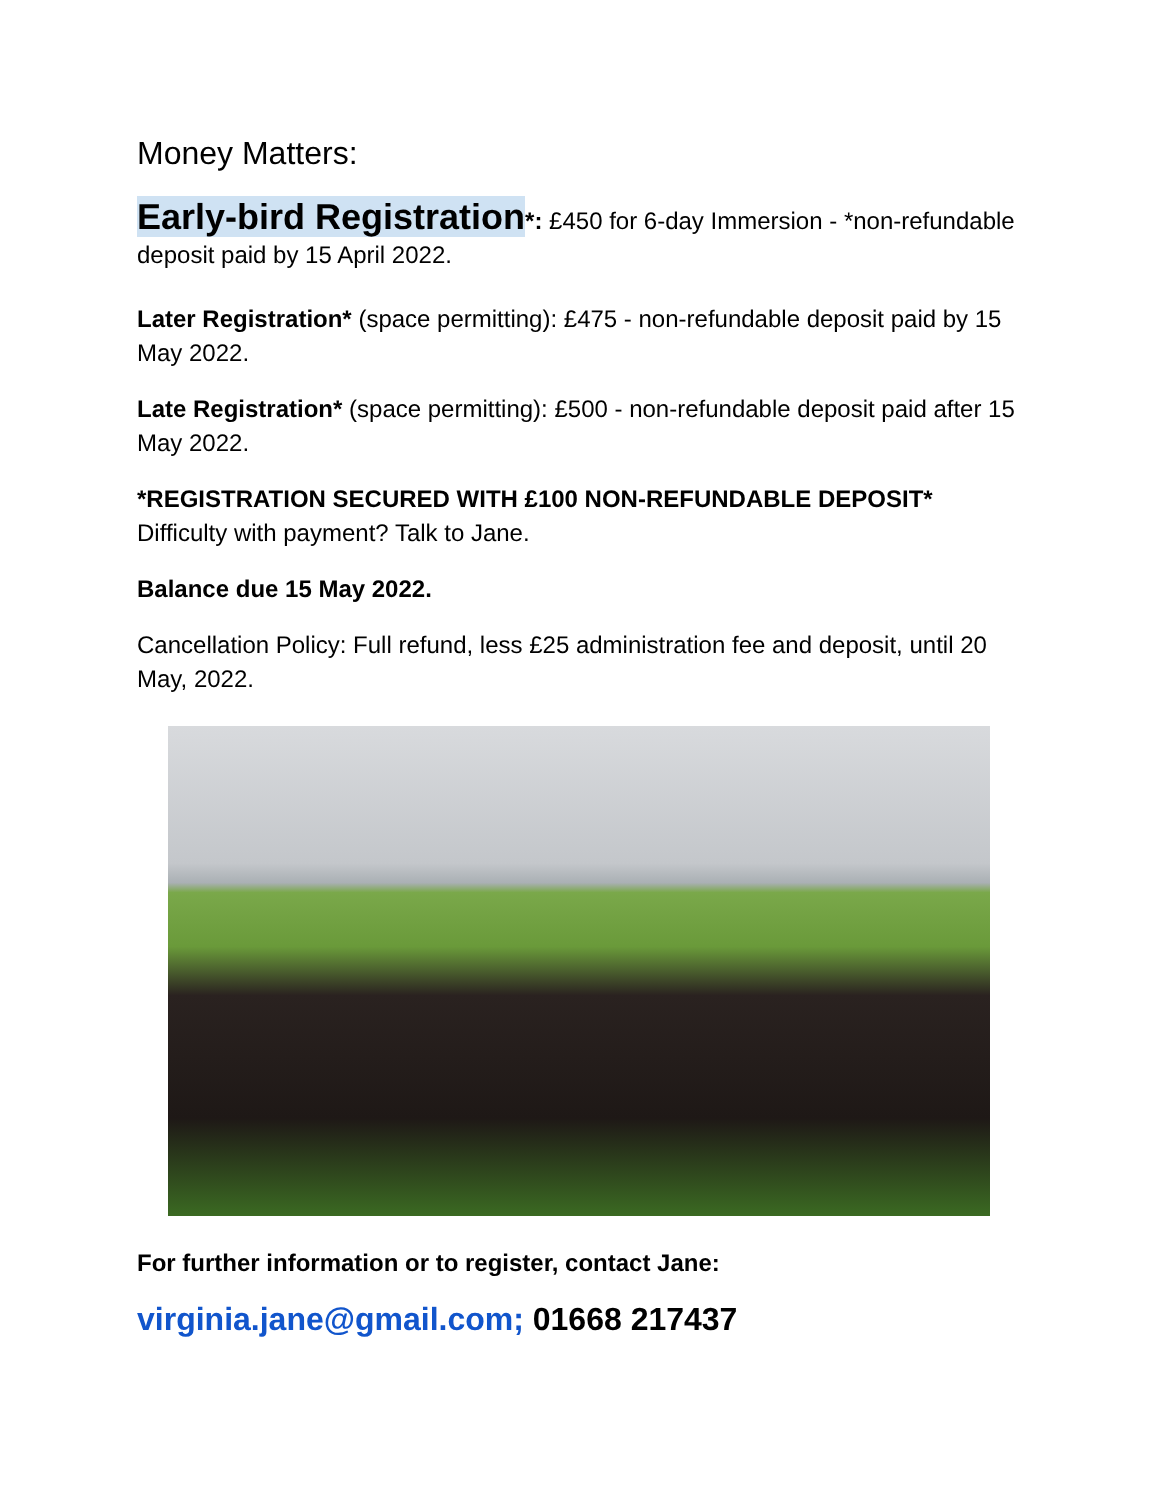Money Matters:
Early-bird Registration*: £450 for 6-day Immersion - *non-refundable deposit paid by 15 April 2022.
Later Registration* (space permitting): £475 - non-refundable deposit paid by 15 May 2022.
Late Registration* (space permitting): £500 - non-refundable deposit paid after 15 May 2022.
*REGISTRATION SECURED WITH £100 NON-REFUNDABLE DEPOSIT*
Difficulty with payment? Talk to Jane.
Balance due 15 May 2022.
Cancellation Policy: Full refund, less £25 administration fee and deposit, until 20 May, 2022.
For further information or to register, contact Jane:
virginia.jane@gmail.com; 01668 217437